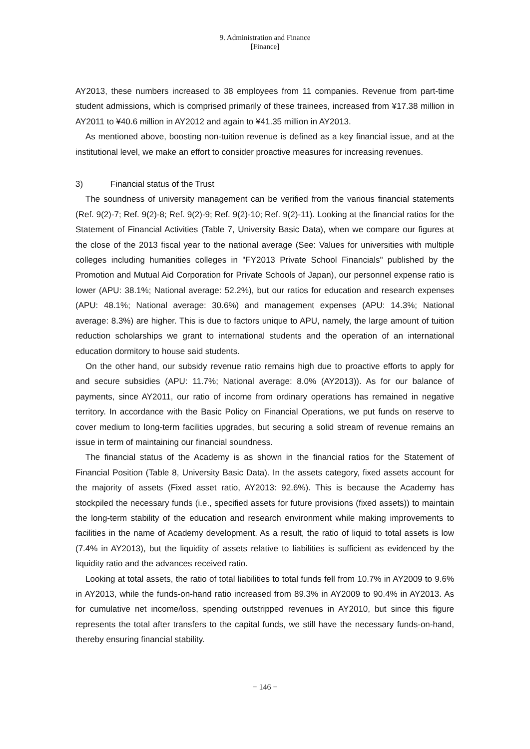9. Administration and Finance
[Finance]
AY2013, these numbers increased to 38 employees from 11 companies. Revenue from part-time student admissions, which is comprised primarily of these trainees, increased from ¥17.38 million in AY2011 to ¥40.6 million in AY2012 and again to ¥41.35 million in AY2013.
As mentioned above, boosting non-tuition revenue is defined as a key financial issue, and at the institutional level, we make an effort to consider proactive measures for increasing revenues.
3) Financial status of the Trust
The soundness of university management can be verified from the various financial statements (Ref. 9(2)-7; Ref. 9(2)-8; Ref. 9(2)-9; Ref. 9(2)-10; Ref. 9(2)-11). Looking at the financial ratios for the Statement of Financial Activities (Table 7, University Basic Data), when we compare our figures at the close of the 2013 fiscal year to the national average (See: Values for universities with multiple colleges including humanities colleges in "FY2013 Private School Financials" published by the Promotion and Mutual Aid Corporation for Private Schools of Japan), our personnel expense ratio is lower (APU: 38.1%; National average: 52.2%), but our ratios for education and research expenses (APU: 48.1%; National average: 30.6%) and management expenses (APU: 14.3%; National average: 8.3%) are higher. This is due to factors unique to APU, namely, the large amount of tuition reduction scholarships we grant to international students and the operation of an international education dormitory to house said students.
On the other hand, our subsidy revenue ratio remains high due to proactive efforts to apply for and secure subsidies (APU: 11.7%; National average: 8.0% (AY2013)). As for our balance of payments, since AY2011, our ratio of income from ordinary operations has remained in negative territory. In accordance with the Basic Policy on Financial Operations, we put funds on reserve to cover medium to long-term facilities upgrades, but securing a solid stream of revenue remains an issue in term of maintaining our financial soundness.
The financial status of the Academy is as shown in the financial ratios for the Statement of Financial Position (Table 8, University Basic Data). In the assets category, fixed assets account for the majority of assets (Fixed asset ratio, AY2013: 92.6%). This is because the Academy has stockpiled the necessary funds (i.e., specified assets for future provisions (fixed assets)) to maintain the long-term stability of the education and research environment while making improvements to facilities in the name of Academy development. As a result, the ratio of liquid to total assets is low (7.4% in AY2013), but the liquidity of assets relative to liabilities is sufficient as evidenced by the liquidity ratio and the advances received ratio.
Looking at total assets, the ratio of total liabilities to total funds fell from 10.7% in AY2009 to 9.6% in AY2013, while the funds-on-hand ratio increased from 89.3% in AY2009 to 90.4% in AY2013. As for cumulative net income/loss, spending outstripped revenues in AY2010, but since this figure represents the total after transfers to the capital funds, we still have the necessary funds-on-hand, thereby ensuring financial stability.
− 146 −